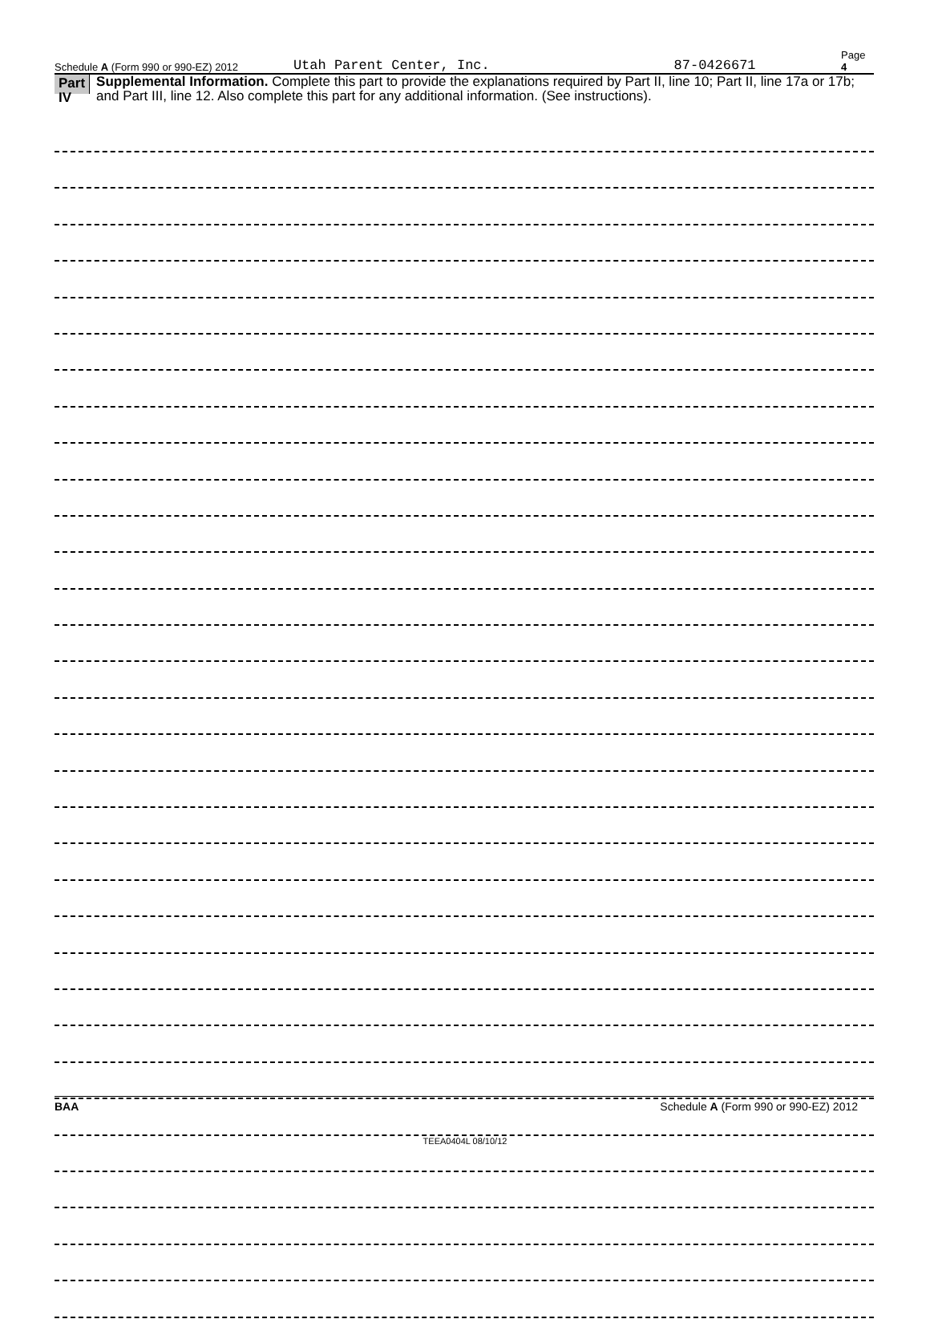Schedule A (Form 990 or 990-EZ) 2012 Utah Parent Center, Inc. 87-0426671 Page 4
Part IV
Supplemental Information. Complete this part to provide the explanations required by Part II, line 10; Part II, line 17a or 17b; and Part III, line 12. Also complete this part for any additional information. (See instructions).
BAA Schedule A (Form 990 or 990-EZ) 2012
TEEA0404L 08/10/12